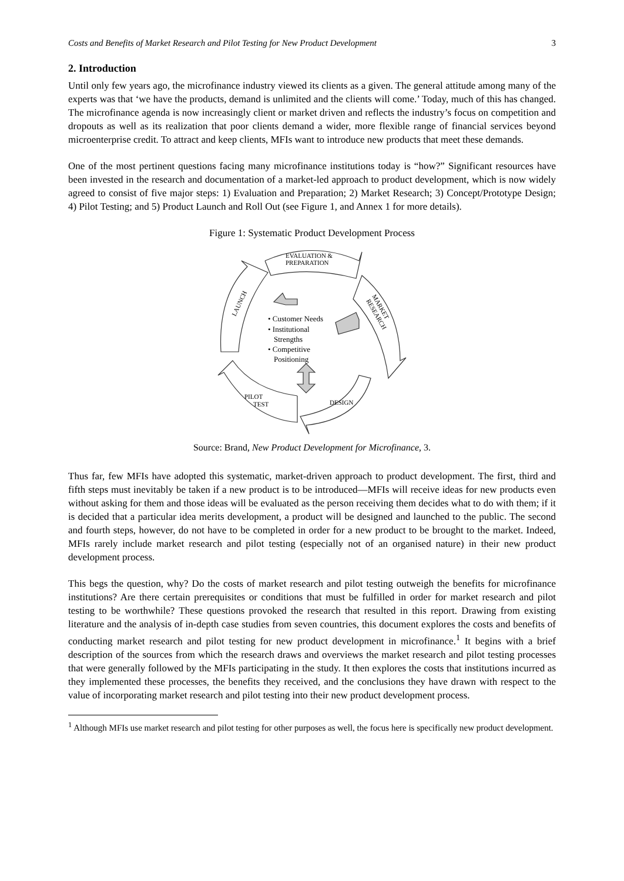Costs and Benefits of Market Research and Pilot Testing for New Product Development 3
2. Introduction
Until only few years ago, the microfinance industry viewed its clients as a given. The general attitude among many of the experts was that ‘we have the products, demand is unlimited and the clients will come.’ Today, much of this has changed. The microfinance agenda is now increasingly client or market driven and reflects the industry’s focus on competition and dropouts as well as its realization that poor clients demand a wider, more flexible range of financial services beyond microenterprise credit. To attract and keep clients, MFIs want to introduce new products that meet these demands.
One of the most pertinent questions facing many microfinance institutions today is “how?” Significant resources have been invested in the research and documentation of a market-led approach to product development, which is now widely agreed to consist of five major steps: 1) Evaluation and Preparation; 2) Market Research; 3) Concept/Prototype Design; 4) Pilot Testing; and 5) Product Launch and Roll Out (see Figure 1, and Annex 1 for more details).
Figure 1: Systematic Product Development Process
EVALUATION &
PREPARATION
MARKET
RESEARCH
DESIGN
PILOT
TEST
LAUNCH
• Customer Needs
• Institutional
Strengths
• Competitive
Positioning
Source: Brand, New Product Development for Microfinance, 3.
Thus far, few MFIs have adopted this systematic, market-driven approach to product development. The first, third and fifth steps must inevitably be taken if a new product is to be introduced—MFIs will receive ideas for new products even without asking for them and those ideas will be evaluated as the person receiving them decides what to do with them; if it is decided that a particular idea merits development, a product will be designed and launched to the public. The second and fourth steps, however, do not have to be completed in order for a new product to be brought to the market. Indeed, MFIs rarely include market research and pilot testing (especially not of an organised nature) in their new product development process.
This begs the question, why? Do the costs of market research and pilot testing outweigh the benefits for microfinance institutions? Are there certain prerequisites or conditions that must be fulfilled in order for market research and pilot testing to be worthwhile? These questions provoked the research that resulted in this report. Drawing from existing literature and the analysis of in-depth case studies from seven countries, this document explores the costs and benefits of conducting market research and pilot testing for new product development in microfinance.<sup>1</sup> It begins with a brief description of the sources from which the research draws and overviews the market research and pilot testing processes that were generally followed by the MFIs participating in the study. It then explores the costs that institutions incurred as they implemented these processes, the benefits they received, and the conclusions they have drawn with respect to the value of incorporating market research and pilot testing into their new product development process.
<sup>1</sup> Although MFIs use market research and pilot testing for other purposes as well, the focus here is specifically new product development.